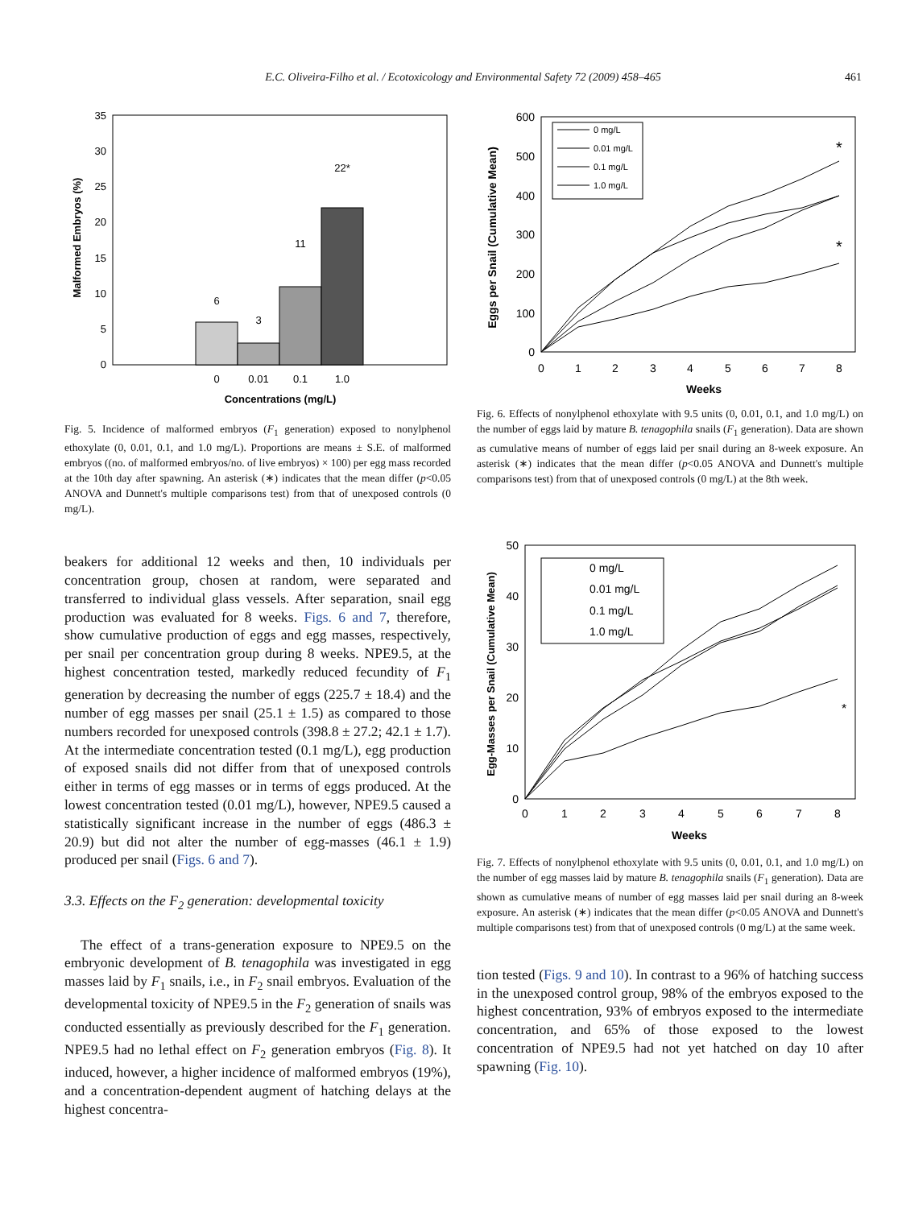E.C. Oliveira-Filho et al. / Ecotoxicology and Environmental Safety 72 (2009) 458–465 461
35
30
25
20
15
10
5
0
6
3
11
22*
0
0.01
0.1
1.0
Concentrations (mg/L)
Malformed Embryos (%)
Fig. 5. Incidence of malformed embryos (F<sub>1</sub> generation) exposed to nonylphenol ethoxylate (0, 0.01, 0.1, and 1.0 mg/L). Proportions are means ± S.E. of malformed embryos ((no. of malformed embryos/no. of live embryos) × 100) per egg mass recorded at the 10th day after spawning. An asterisk (∗) indicates that the mean differ (p<0.05 ANOVA and Dunnett's multiple comparisons test) from that of unexposed controls (0 mg/L).
beakers for additional 12 weeks and then, 10 individuals per concentration group, chosen at random, were separated and transferred to individual glass vessels. After separation, snail egg production was evaluated for 8 weeks. Figs. 6 and 7, therefore, show cumulative production of eggs and egg masses, respectively, per snail per concentration group during 8 weeks. NPE9.5, at the highest concentration tested, markedly reduced fecundity of F<sub>1</sub> generation by decreasing the number of eggs (225.7 ± 18.4) and the number of egg masses per snail (25.1 ± 1.5) as compared to those numbers recorded for unexposed controls (398.8 ± 27.2; 42.1 ± 1.7). At the intermediate concentration tested (0.1 mg/L), egg production of exposed snails did not differ from that of unexposed controls either in terms of egg masses or in terms of eggs produced. At the lowest concentration tested (0.01 mg/L), however, NPE9.5 caused a statistically significant increase in the number of eggs (486.3 ± 20.9) but did not alter the number of egg-masses (46.1 ± 1.9) produced per snail (Figs. 6 and 7).
3.3. Effects on the F<sub>2</sub> generation: developmental toxicity
The effect of a trans-generation exposure to NPE9.5 on the embryonic development of B. tenagophila was investigated in egg masses laid by F<sub>1</sub> snails, i.e., in F<sub>2</sub> snail embryos. Evaluation of the developmental toxicity of NPE9.5 in the F<sub>2</sub> generation of snails was conducted essentially as previously described for the F<sub>1</sub> generation. NPE9.5 had no lethal effect on F<sub>2</sub> generation embryos (Fig. 8). It induced, however, a higher incidence of malformed embryos (19%), and a concentration-dependent augment of hatching delays at the highest concentra-
600
500
400
300
200
100
0
0
1
2
3
4
5
6
7
8
Weeks
*
*
0 mg/L
0.01 mg/L
0.1 mg/L
1.0 mg/L
Eggs per Snail (Cumulative Mean)
Fig. 6. Effects of nonylphenol ethoxylate with 9.5 units (0, 0.01, 0.1, and 1.0 mg/L) on the number of eggs laid by mature B. tenagophila snails (F<sub>1</sub> generation). Data are shown as cumulative means of number of eggs laid per snail during an 8-week exposure. An asterisk (∗) indicates that the mean differ (p<0.05 ANOVA and Dunnett's multiple comparisons test) from that of unexposed controls (0 mg/L) at the 8th week.
50
40
30
20
10
0
0
1
2
3
4
5
6
7
8
Weeks
*
0 mg/L
0.01 mg/L
0.1 mg/L
1.0 mg/L
Egg-Masses per Snail (Cumulative Mean)
Fig. 7. Effects of nonylphenol ethoxylate with 9.5 units (0, 0.01, 0.1, and 1.0 mg/L) on the number of egg masses laid by mature B. tenagophila snails (F<sub>1</sub> generation). Data are shown as cumulative means of number of egg masses laid per snail during an 8-week exposure. An asterisk (∗) indicates that the mean differ (p<0.05 ANOVA and Dunnett's multiple comparisons test) from that of unexposed controls (0 mg/L) at the same week.
tion tested (Figs. 9 and 10). In contrast to a 96% of hatching success in the unexposed control group, 98% of the embryos exposed to the highest concentration, 93% of embryos exposed to the intermediate concentration, and 65% of those exposed to the lowest concentration of NPE9.5 had not yet hatched on day 10 after spawning (Fig. 10).